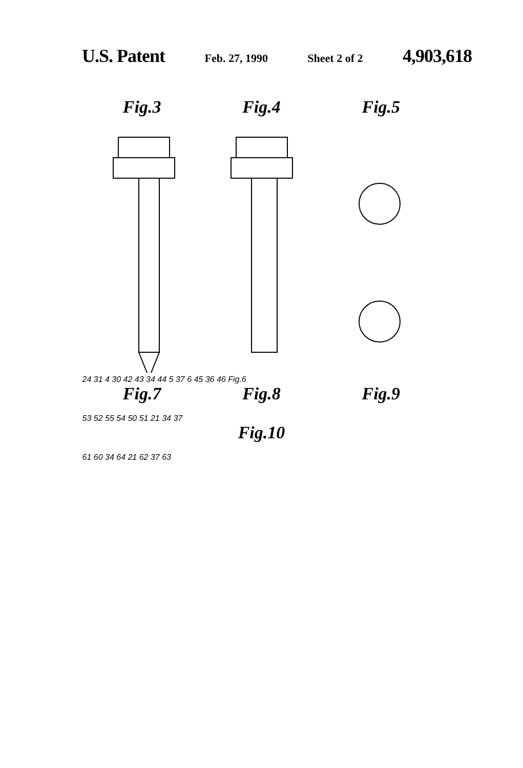U.S. Patent Feb. 27, 1990 Sheet 2 of 2 4,903,618
Fig.3 Fig.4 Fig.5
24 31 4 30 42 43 34 44 5 37 6 45 36 46 Fig.6
Fig.7 Fig.8 Fig.9
53 52 55 54 50 51 21 34 37
Fig.10
61 60 34 64 21 62 37 63